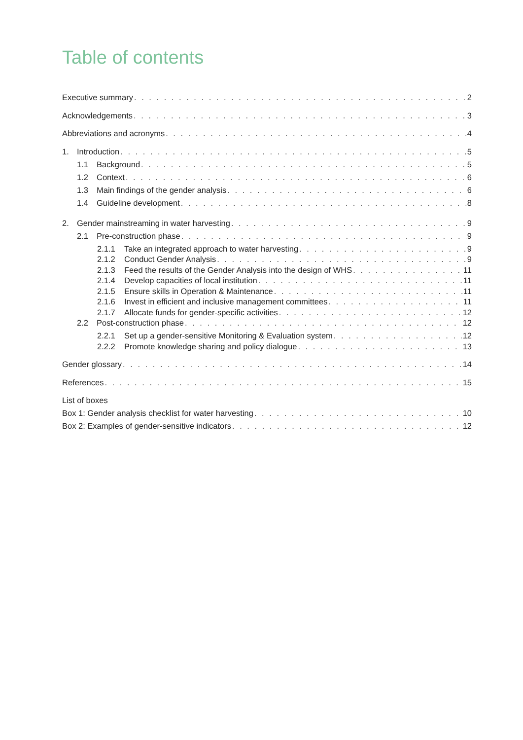Table of contents
Executive summary 2
Acknowledgements 3
Abbreviations and acronyms 4
1. Introduction 5
1.1 Background 5
1.2 Context 6
1.3 Main findings of the gender analysis 6
1.4 Guideline development 8
2. Gender mainstreaming in water harvesting 9
2.1 Pre-construction phase 9
2.1.1 Take an integrated approach to water harvesting 9
2.1.2 Conduct Gender Analysis 9
2.1.3 Feed the results of the Gender Analysis into the design of WHS 11
2.1.4 Develop capacities of local institution 11
2.1.5 Ensure skills in Operation & Maintenance 11
2.1.6 Invest in efficient and inclusive management committees 11
2.1.7 Allocate funds for gender-specific activities 12
2.2 Post-construction phase 12
2.2.1 Set up a gender-sensitive Monitoring & Evaluation system 12
2.2.2 Promote knowledge sharing and policy dialogue 13
Gender glossary 14
References 15
List of boxes
Box 1: Gender analysis checklist for water harvesting 10
Box 2: Examples of gender-sensitive indicators 12